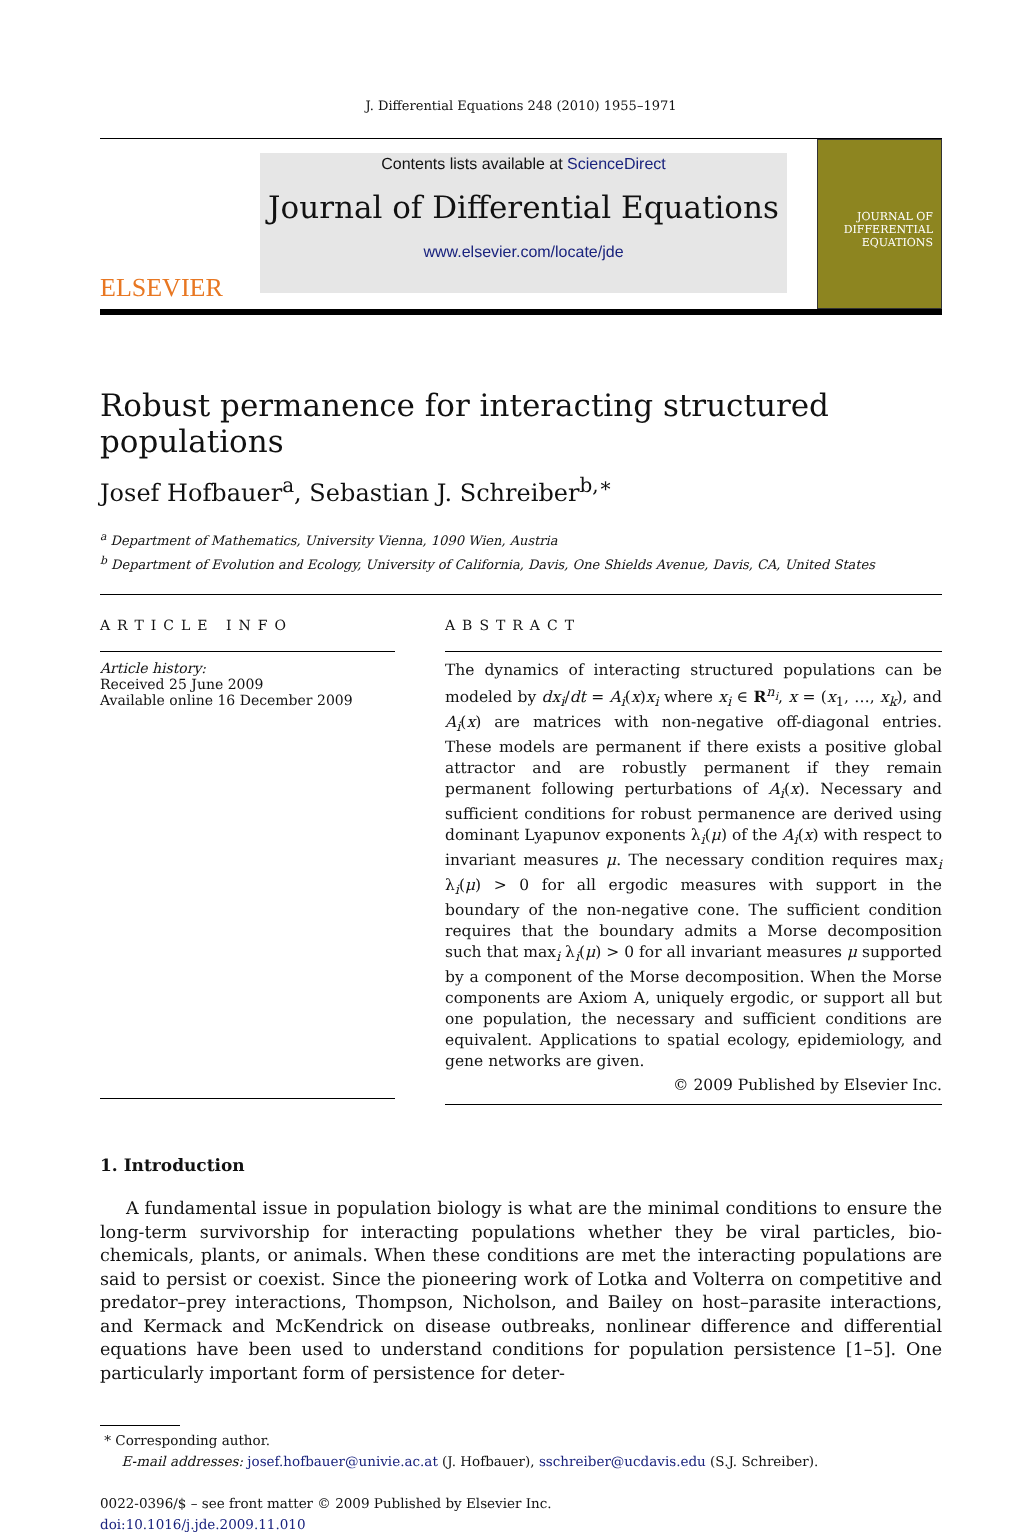J. Differential Equations 248 (2010) 1955–1971
ELSEVIER
Contents lists available at ScienceDirect
Journal of Differential Equations
www.elsevier.com/locate/jde
JOURNAL OF
DIFFERENTIAL
EQUATIONS
Robust permanence for interacting structured populations
Josef Hofbauer<sup>a</sup>, Sebastian J. Schreiber<sup>b,∗</sup>
<sup>a</sup> Department of Mathematics, University Vienna, 1090 Wien, Austria
<sup>b</sup> Department of Evolution and Ecology, University of California, Davis, One Shields Avenue, Davis, CA, United States
ARTICLE INFO
Article history:
Received 25 June 2009
Available online 16 December 2009
ABSTRACT
The dynamics of interacting structured populations can be modeled by dx<sub>i</sub>/dt = A<sub>i</sub>(x)x<sub>i</sub> where x<sub>i</sub> ∈ R<sup>n<sub>i</sub></sup>, x = (x<sub>1</sub>, …, x<sub>k</sub>), and A<sub>i</sub>(x) are matrices with non-negative off-diagonal entries. These models are permanent if there exists a positive global attractor and are robustly permanent if they remain permanent following perturbations of A<sub>i</sub>(x). Necessary and sufficient conditions for robust permanence are derived using dominant Lyapunov exponents λ<sub>i</sub>(μ) of the A<sub>i</sub>(x) with respect to invariant measures μ. The necessary condition requires max<sub>i</sub> λ<sub>i</sub>(μ) > 0 for all ergodic measures with support in the boundary of the non-negative cone. The sufficient condition requires that the boundary admits a Morse decomposition such that max<sub>i</sub> λ<sub>i</sub>(μ) > 0 for all invariant measures μ supported by a component of the Morse decomposition. When the Morse components are Axiom A, uniquely ergodic, or support all but one population, the necessary and sufficient conditions are equivalent. Applications to spatial ecology, epidemiology, and gene networks are given.
© 2009 Published by Elsevier Inc.
1. Introduction
A fundamental issue in population biology is what are the minimal conditions to ensure the long-term survivorship for interacting populations whether they be viral particles, bio-chemicals, plants, or animals. When these conditions are met the interacting populations are said to persist or coexist. Since the pioneering work of Lotka and Volterra on competitive and predator–prey interactions, Thompson, Nicholson, and Bailey on host–parasite interactions, and Kermack and McKendrick on disease outbreaks, nonlinear difference and differential equations have been used to understand conditions for population persistence [1–5]. One particularly important form of persistence for deter-
* Corresponding author.
E-mail addresses: josef.hofbauer@univie.ac.at (J. Hofbauer), sschreiber@ucdavis.edu (S.J. Schreiber).
0022-0396/$ – see front matter © 2009 Published by Elsevier Inc.
doi:10.1016/j.jde.2009.11.010